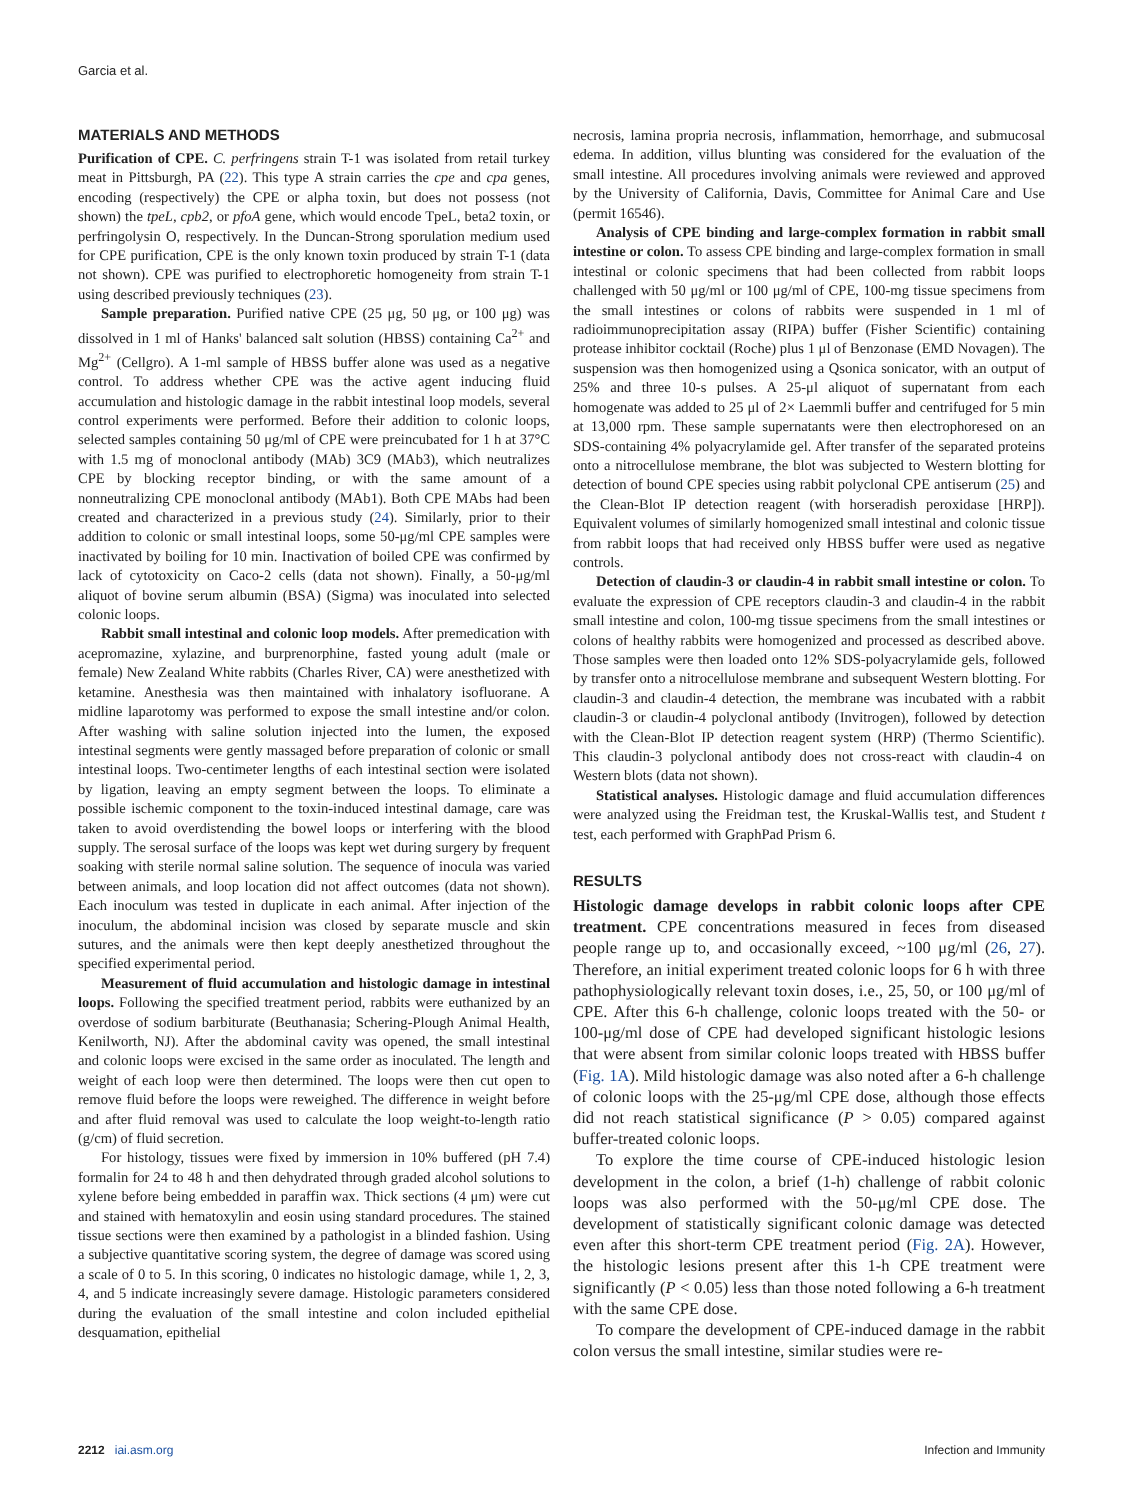Garcia et al.
MATERIALS AND METHODS
Purification of CPE. C. perfringens strain T-1 was isolated from retail turkey meat in Pittsburgh, PA (22). This type A strain carries the cpe and cpa genes, encoding (respectively) the CPE or alpha toxin, but does not possess (not shown) the tpeL, cpb2, or pfoA gene, which would encode TpeL, beta2 toxin, or perfringolysin O, respectively. In the Duncan-Strong sporulation medium used for CPE purification, CPE is the only known toxin produced by strain T-1 (data not shown). CPE was purified to electrophoretic homogeneity from strain T-1 using described previously techniques (23).
Sample preparation. Purified native CPE (25 μg, 50 μg, or 100 μg) was dissolved in 1 ml of Hanks' balanced salt solution (HBSS) containing Ca<sup>2+</sup> and Mg<sup>2+</sup> (Cellgro). A 1-ml sample of HBSS buffer alone was used as a negative control. To address whether CPE was the active agent inducing fluid accumulation and histologic damage in the rabbit intestinal loop models, several control experiments were performed. Before their addition to colonic loops, selected samples containing 50 μg/ml of CPE were preincubated for 1 h at 37°C with 1.5 mg of monoclonal antibody (MAb) 3C9 (MAb3), which neutralizes CPE by blocking receptor binding, or with the same amount of a nonneutralizing CPE monoclonal antibody (MAb1). Both CPE MAbs had been created and characterized in a previous study (24). Similarly, prior to their addition to colonic or small intestinal loops, some 50-μg/ml CPE samples were inactivated by boiling for 10 min. Inactivation of boiled CPE was confirmed by lack of cytotoxicity on Caco-2 cells (data not shown). Finally, a 50-μg/ml aliquot of bovine serum albumin (BSA) (Sigma) was inoculated into selected colonic loops.
Rabbit small intestinal and colonic loop models. After premedication with acepromazine, xylazine, and burprenorphine, fasted young adult (male or female) New Zealand White rabbits (Charles River, CA) were anesthetized with ketamine. Anesthesia was then maintained with inhalatory isofluorane. A midline laparotomy was performed to expose the small intestine and/or colon. After washing with saline solution injected into the lumen, the exposed intestinal segments were gently massaged before preparation of colonic or small intestinal loops. Two-centimeter lengths of each intestinal section were isolated by ligation, leaving an empty segment between the loops. To eliminate a possible ischemic component to the toxin-induced intestinal damage, care was taken to avoid overdistending the bowel loops or interfering with the blood supply. The serosal surface of the loops was kept wet during surgery by frequent soaking with sterile normal saline solution. The sequence of inocula was varied between animals, and loop location did not affect outcomes (data not shown). Each inoculum was tested in duplicate in each animal. After injection of the inoculum, the abdominal incision was closed by separate muscle and skin sutures, and the animals were then kept deeply anesthetized throughout the specified experimental period.
Measurement of fluid accumulation and histologic damage in intestinal loops. Following the specified treatment period, rabbits were euthanized by an overdose of sodium barbiturate (Beuthanasia; Schering-Plough Animal Health, Kenilworth, NJ). After the abdominal cavity was opened, the small intestinal and colonic loops were excised in the same order as inoculated. The length and weight of each loop were then determined. The loops were then cut open to remove fluid before the loops were reweighed. The difference in weight before and after fluid removal was used to calculate the loop weight-to-length ratio (g/cm) of fluid secretion.
For histology, tissues were fixed by immersion in 10% buffered (pH 7.4) formalin for 24 to 48 h and then dehydrated through graded alcohol solutions to xylene before being embedded in paraffin wax. Thick sections (4 μm) were cut and stained with hematoxylin and eosin using standard procedures. The stained tissue sections were then examined by a pathologist in a blinded fashion. Using a subjective quantitative scoring system, the degree of damage was scored using a scale of 0 to 5. In this scoring, 0 indicates no histologic damage, while 1, 2, 3, 4, and 5 indicate increasingly severe damage. Histologic parameters considered during the evaluation of the small intestine and colon included epithelial desquamation, epithelial
necrosis, lamina propria necrosis, inflammation, hemorrhage, and submucosal edema. In addition, villus blunting was considered for the evaluation of the small intestine. All procedures involving animals were reviewed and approved by the University of California, Davis, Committee for Animal Care and Use (permit 16546).
Analysis of CPE binding and large-complex formation in rabbit small intestine or colon. To assess CPE binding and large-complex formation in small intestinal or colonic specimens that had been collected from rabbit loops challenged with 50 μg/ml or 100 μg/ml of CPE, 100-mg tissue specimens from the small intestines or colons of rabbits were suspended in 1 ml of radioimmunoprecipitation assay (RIPA) buffer (Fisher Scientific) containing protease inhibitor cocktail (Roche) plus 1 μl of Benzonase (EMD Novagen). The suspension was then homogenized using a Qsonica sonicator, with an output of 25% and three 10-s pulses. A 25-μl aliquot of supernatant from each homogenate was added to 25 μl of 2× Laemmli buffer and centrifuged for 5 min at 13,000 rpm. These sample supernatants were then electrophoresed on an SDS-containing 4% polyacrylamide gel. After transfer of the separated proteins onto a nitrocellulose membrane, the blot was subjected to Western blotting for detection of bound CPE species using rabbit polyclonal CPE antiserum (25) and the Clean-Blot IP detection reagent (with horseradish peroxidase [HRP]). Equivalent volumes of similarly homogenized small intestinal and colonic tissue from rabbit loops that had received only HBSS buffer were used as negative controls.
Detection of claudin-3 or claudin-4 in rabbit small intestine or colon. To evaluate the expression of CPE receptors claudin-3 and claudin-4 in the rabbit small intestine and colon, 100-mg tissue specimens from the small intestines or colons of healthy rabbits were homogenized and processed as described above. Those samples were then loaded onto 12% SDS-polyacrylamide gels, followed by transfer onto a nitrocellulose membrane and subsequent Western blotting. For claudin-3 and claudin-4 detection, the membrane was incubated with a rabbit claudin-3 or claudin-4 polyclonal antibody (Invitrogen), followed by detection with the Clean-Blot IP detection reagent system (HRP) (Thermo Scientific). This claudin-3 polyclonal antibody does not cross-react with claudin-4 on Western blots (data not shown).
Statistical analyses. Histologic damage and fluid accumulation differences were analyzed using the Freidman test, the Kruskal-Wallis test, and Student t test, each performed with GraphPad Prism 6.
RESULTS
Histologic damage develops in rabbit colonic loops after CPE treatment. CPE concentrations measured in feces from diseased people range up to, and occasionally exceed, ~100 μg/ml (26, 27). Therefore, an initial experiment treated colonic loops for 6 h with three pathophysiologically relevant toxin doses, i.e., 25, 50, or 100 μg/ml of CPE. After this 6-h challenge, colonic loops treated with the 50- or 100-μg/ml dose of CPE had developed significant histologic lesions that were absent from similar colonic loops treated with HBSS buffer (Fig. 1A). Mild histologic damage was also noted after a 6-h challenge of colonic loops with the 25-μg/ml CPE dose, although those effects did not reach statistical significance (P > 0.05) compared against buffer-treated colonic loops.
To explore the time course of CPE-induced histologic lesion development in the colon, a brief (1-h) challenge of rabbit colonic loops was also performed with the 50-μg/ml CPE dose. The development of statistically significant colonic damage was detected even after this short-term CPE treatment period (Fig. 2A). However, the histologic lesions present after this 1-h CPE treatment were significantly (P < 0.05) less than those noted following a 6-h treatment with the same CPE dose.
To compare the development of CPE-induced damage in the rabbit colon versus the small intestine, similar studies were re-
2212 iai.asm.org Infection and Immunity